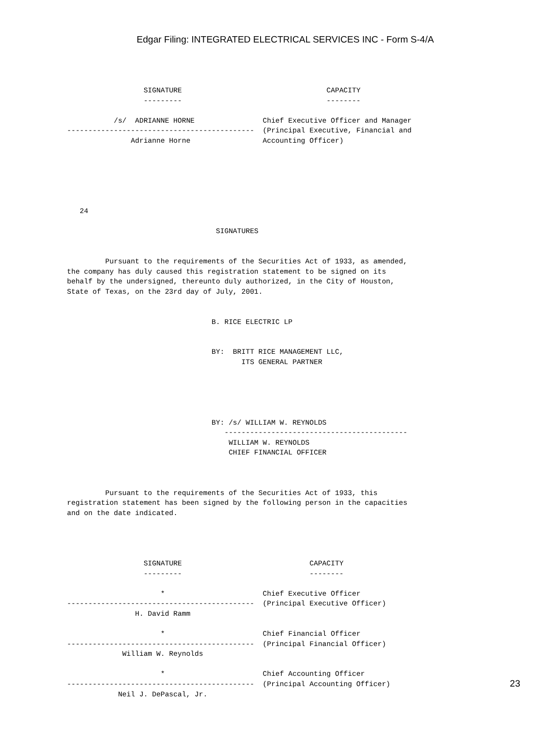Edgar Filing: INTEGRATED ELECTRICAL SERVICES INC - Form S-4/A
                  SIGNATURE                                  CAPACITY
                  ---------                                  --------

           /s/  ADRIANNE HORNE                Chief Executive Officer and Manager
--------------------------------------------  (Principal Executive, Financial and
               Adrianne Horne                 Accounting Officer)






   24

                                   SIGNATURES


         Pursuant to the requirements of the Securities Act of 1933, as amended,
the company has duly caused this registration statement to be signed on its
behalf by the undersigned, thereunto duly authorized, in the City of Houston,
State of Texas, on the 23rd day of July, 2001.


                                  B. RICE ELECTRIC LP


                                  BY:  BRITT RICE MANAGEMENT LLC,
                                         ITS GENERAL PARTNER





                                  BY: /s/ WILLIAM W. REYNOLDS
                                     -------------------------------------------
                                      WILLIAM W. REYNOLDS
                                      CHIEF FINANCIAL OFFICER



         Pursuant to the requirements of the Securities Act of 1933, this
registration statement has been signed by the following person in the capacities
and on the date indicated.




                  SIGNATURE                              CAPACITY
                  ---------                              --------

                      *                       Chief Executive Officer
--------------------------------------------  (Principal Executive Officer)
                H. David Ramm

                      *                       Chief Financial Officer
--------------------------------------------  (Principal Financial Officer)
             William W. Reynolds

                      *                       Chief Accounting Officer
--------------------------------------------  (Principal Accounting Officer)
            Neil J. DePascal, Jr.
23